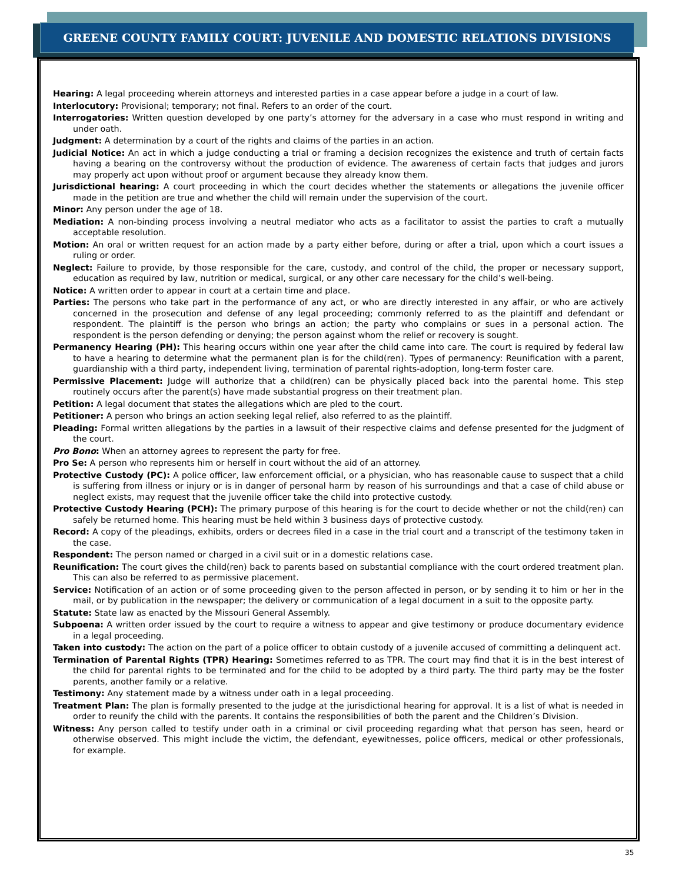GREENE COUNTY FAMILY COURT: JUVENILE AND DOMESTIC RELATIONS DIVISIONS
Hearing: A legal proceeding wherein attorneys and interested parties in a case appear before a judge in a court of law.
Interlocutory: Provisional; temporary; not final. Refers to an order of the court.
Interrogatories: Written question developed by one party’s attorney for the adversary in a case who must respond in writing and under oath.
Judgment: A determination by a court of the rights and claims of the parties in an action.
Judicial Notice: An act in which a judge conducting a trial or framing a decision recognizes the existence and truth of certain facts having a bearing on the controversy without the production of evidence. The awareness of certain facts that judges and jurors may properly act upon without proof or argument because they already know them.
Jurisdictional hearing: A court proceeding in which the court decides whether the statements or allegations the juvenile officer made in the petition are true and whether the child will remain under the supervision of the court.
Minor: Any person under the age of 18.
Mediation: A non-binding process involving a neutral mediator who acts as a facilitator to assist the parties to craft a mutually acceptable resolution.
Motion: An oral or written request for an action made by a party either before, during or after a trial, upon which a court issues a ruling or order.
Neglect: Failure to provide, by those responsible for the care, custody, and control of the child, the proper or necessary support, education as required by law, nutrition or medical, surgical, or any other care necessary for the child’s well-being.
Notice: A written order to appear in court at a certain time and place.
Parties: The persons who take part in the performance of any act, or who are directly interested in any affair, or who are actively concerned in the prosecution and defense of any legal proceeding; commonly referred to as the plaintiff and defendant or respondent. The plaintiff is the person who brings an action; the party who complains or sues in a personal action. The respondent is the person defending or denying; the person against whom the relief or recovery is sought.
Permanency Hearing (PH): This hearing occurs within one year after the child came into care. The court is required by federal law to have a hearing to determine what the permanent plan is for the child(ren). Types of permanency: Reunification with a parent, guardianship with a third party, independent living, termination of parental rights-adoption, long-term foster care.
Permissive Placement: Judge will authorize that a child(ren) can be physically placed back into the parental home. This step routinely occurs after the parent(s) have made substantial progress on their treatment plan.
Petition: A legal document that states the allegations which are pled to the court.
Petitioner: A person who brings an action seeking legal relief, also referred to as the plaintiff.
Pleading: Formal written allegations by the parties in a lawsuit of their respective claims and defense presented for the judgment of the court.
Pro Bono: When an attorney agrees to represent the party for free.
Pro Se: A person who represents him or herself in court without the aid of an attorney.
Protective Custody (PC): A police officer, law enforcement official, or a physician, who has reasonable cause to suspect that a child is suffering from illness or injury or is in danger of personal harm by reason of his surroundings and that a case of child abuse or neglect exists, may request that the juvenile officer take the child into protective custody.
Protective Custody Hearing (PCH): The primary purpose of this hearing is for the court to decide whether or not the child(ren) can safely be returned home. This hearing must be held within 3 business days of protective custody.
Record: A copy of the pleadings, exhibits, orders or decrees filed in a case in the trial court and a transcript of the testimony taken in the case.
Respondent: The person named or charged in a civil suit or in a domestic relations case.
Reunification: The court gives the child(ren) back to parents based on substantial compliance with the court ordered treatment plan. This can also be referred to as permissive placement.
Service: Notification of an action or of some proceeding given to the person affected in person, or by sending it to him or her in the mail, or by publication in the newspaper; the delivery or communication of a legal document in a suit to the opposite party.
Statute: State law as enacted by the Missouri General Assembly.
Subpoena: A written order issued by the court to require a witness to appear and give testimony or produce documentary evidence in a legal proceeding.
Taken into custody: The action on the part of a police officer to obtain custody of a juvenile accused of committing a delinquent act.
Termination of Parental Rights (TPR) Hearing: Sometimes referred to as TPR. The court may find that it is in the best interest of the child for parental rights to be terminated and for the child to be adopted by a third party. The third party may be the foster parents, another family or a relative.
Testimony: Any statement made by a witness under oath in a legal proceeding.
Treatment Plan: The plan is formally presented to the judge at the jurisdictional hearing for approval. It is a list of what is needed in order to reunify the child with the parents. It contains the responsibilities of both the parent and the Children’s Division.
Witness: Any person called to testify under oath in a criminal or civil proceeding regarding what that person has seen, heard or otherwise observed. This might include the victim, the defendant, eyewitnesses, police officers, medical or other professionals, for example.
35